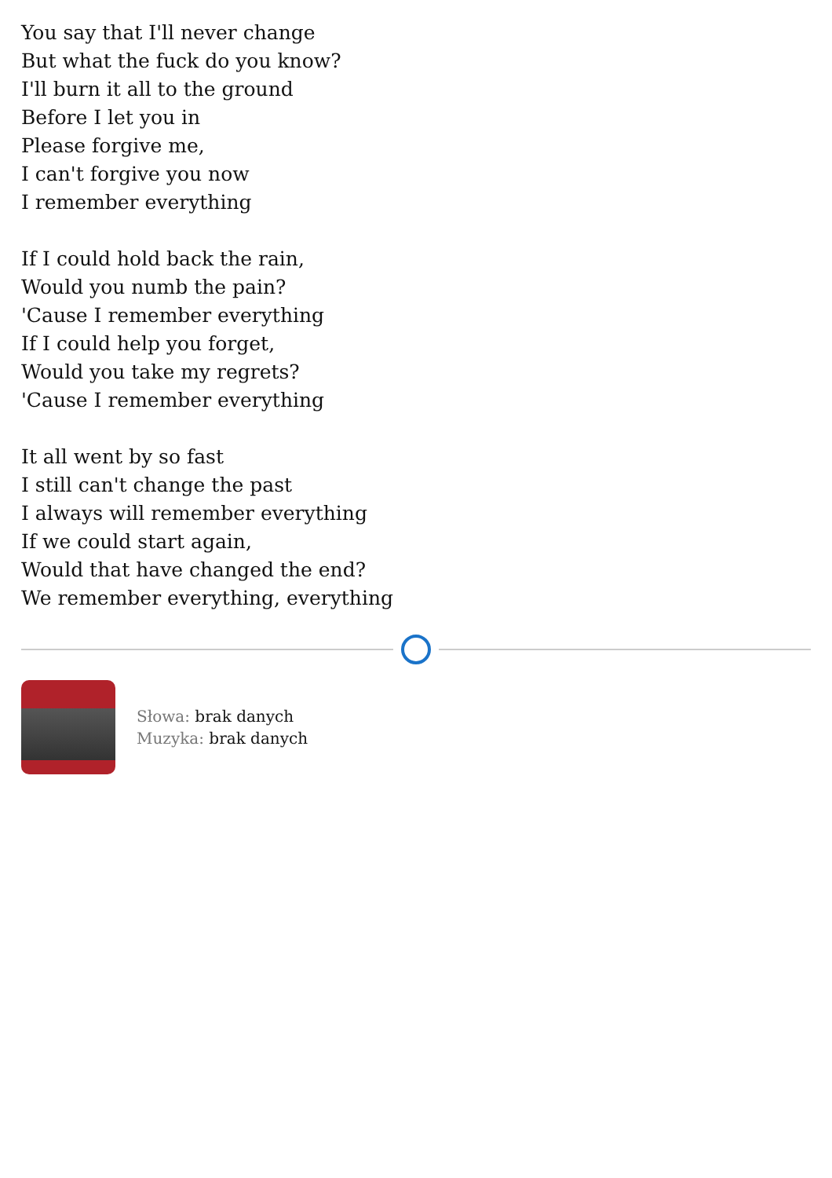You say that I'll never change
But what the fuck do you know?
I'll burn it all to the ground
Before I let you in
Please forgive me,
I can't forgive you now
I remember everything
If I could hold back the rain,
Would you numb the pain?
'Cause I remember everything
If I could help you forget,
Would you take my regrets?
'Cause I remember everything
It all went by so fast
I still can't change the past
I always will remember everything
If we could start again,
Would that have changed the end?
We remember everything, everything
Słowa: brak danych
Muzyka: brak danych